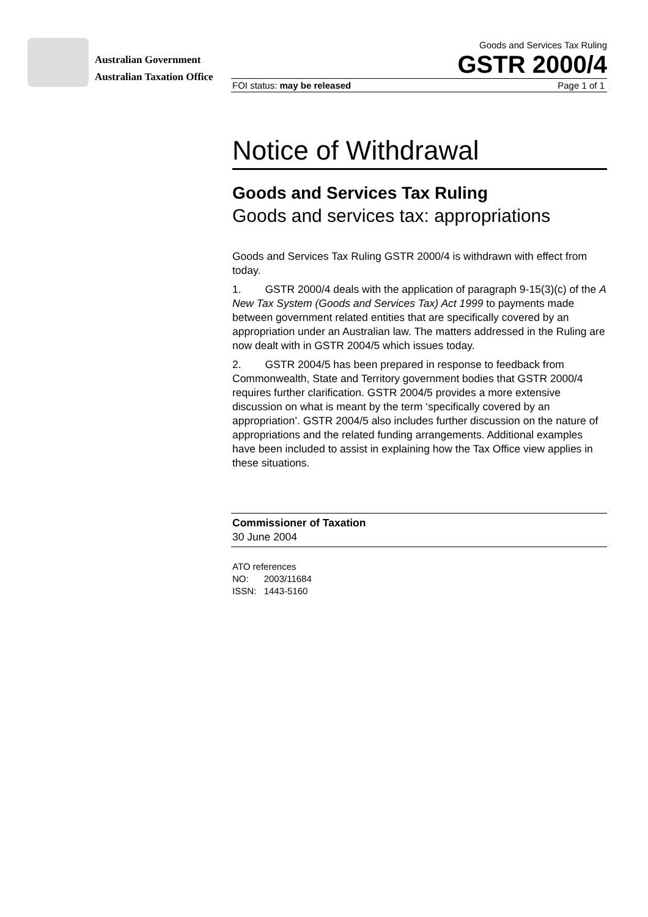Australian Government
Australian Taxation Office
Goods and Services Tax Ruling
GSTR 2000/4
FOI status: may be released Page 1 of 1
Notice of Withdrawal
Goods and Services Tax Ruling
Goods and services tax: appropriations
Goods and Services Tax Ruling GSTR 2000/4 is withdrawn with effect from today.
1. GSTR 2000/4 deals with the application of paragraph 9-15(3)(c) of the A New Tax System (Goods and Services Tax) Act 1999 to payments made between government related entities that are specifically covered by an appropriation under an Australian law. The matters addressed in the Ruling are now dealt with in GSTR 2004/5 which issues today.
2. GSTR 2004/5 has been prepared in response to feedback from Commonwealth, State and Territory government bodies that GSTR 2000/4 requires further clarification. GSTR 2004/5 provides a more extensive discussion on what is meant by the term ‘specifically covered by an appropriation’. GSTR 2004/5 also includes further discussion on the nature of appropriations and the related funding arrangements. Additional examples have been included to assist in explaining how the Tax Office view applies in these situations.
Commissioner of Taxation
30 June 2004
ATO references
NO: 2003/11684
ISSN: 1443-5160